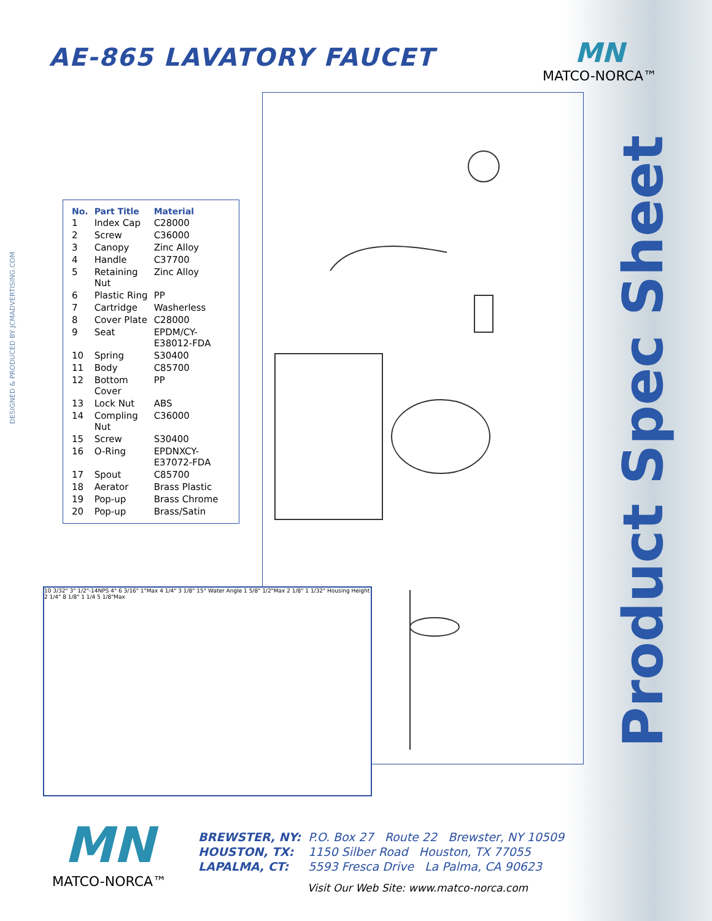AE-865 LAVATORY FAUCET
MN
MATCO-NORCA™
DESIGNED & PRODUCED BY JCMADVERTISING.COM
Product Spec Sheet
| No. | Part Title | Material |
| --- | --- | --- |
| 1 | Index Cap | C28000 |
| 2 | Screw | C36000 |
| 3 | Canopy | Zinc Alloy |
| 4 | Handle | C37700 |
| 5 | Retaining Nut | Zinc Alloy |
| 6 | Plastic Ring | PP |
| 7 | Cartridge | Washerless |
| 8 | Cover Plate | C28000 |
| 9 | Seat | EPDM/CY-E38012-FDA |
| 10 | Spring | S30400 |
| 11 | Body | C85700 |
| 12 | Bottom Cover | PP |
| 13 | Lock Nut | ABS |
| 14 | Compling Nut | C36000 |
| 15 | Screw | S30400 |
| 16 | O-Ring | EPDNXCY-E37072-FDA |
| 17 | Spout | C85700 |
| 18 | Aerator | Brass Plastic |
| 19 | Pop-up | Brass Chrome |
| 20 | Pop-up | Brass/Satin |
10 3/32" 3" 1/2"-14NPS 4" 6 3/16" 1"Max 4 1/4" 3 1/8" 15° Water Angle 1 5/8" 1/2"Max 2 1/8" 1 1/32" Housing Height 2 1/4" 8 1/8" 1 1/4 5 1/8"Max
MN
MATCO-NORCA™
| BREWSTER, NY: | P.O. Box 27 Route 22 Brewster, NY 10509 |
| HOUSTON, TX: | 1150 Silber Road Houston, TX 77055 |
| LAPALMA, CT: | 5593 Fresca Drive La Palma, CA 90623 |
Visit Our Web Site: www.matco-norca.com